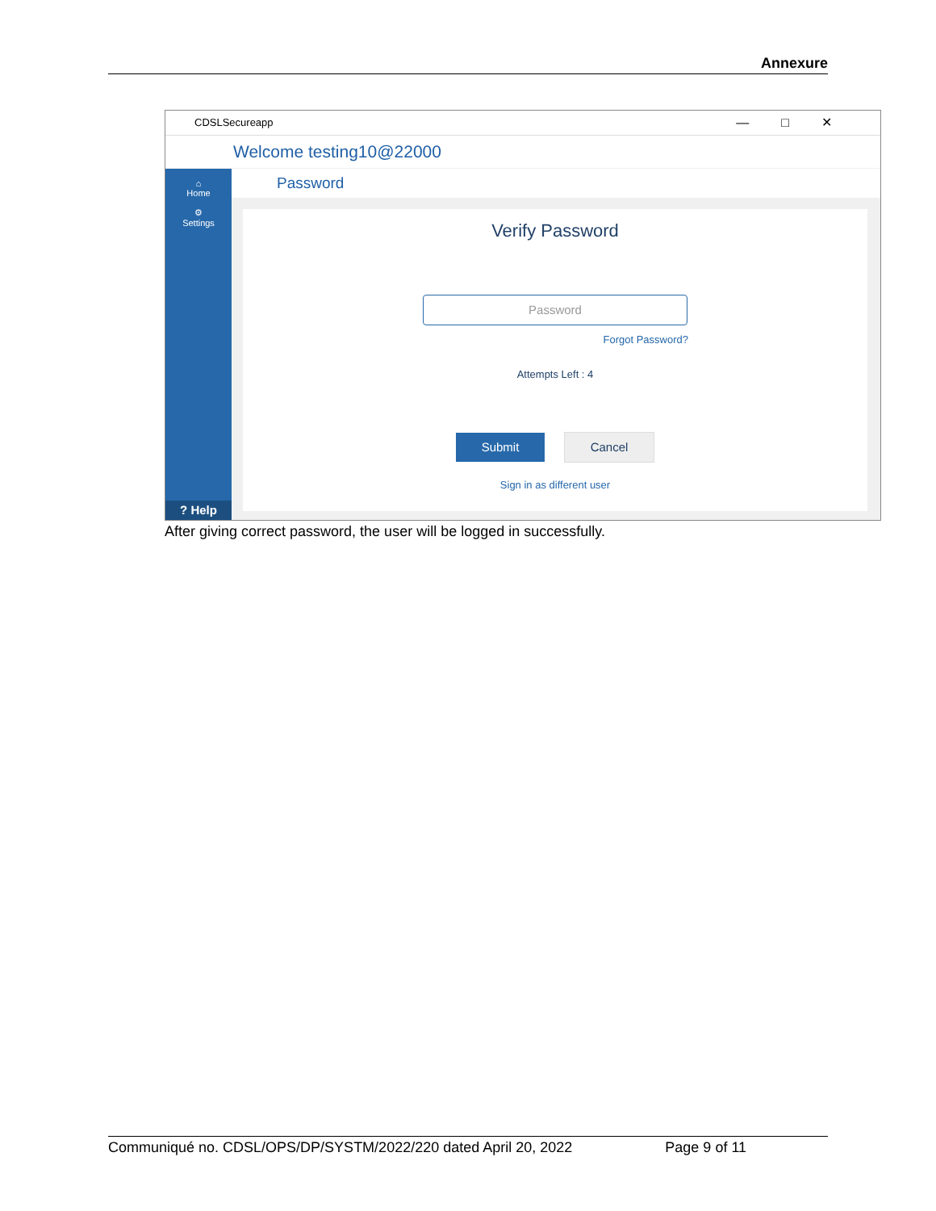Annexure
CDSLSecureapp —□✕
Welcome testing10@22000
⌂
Home
⚙
Settings
? Help
Password
Verify Password
Password
Forgot Password?
Attempts Left : 4
Submit Cancel
Sign in as different user
After giving correct password, the user will be logged in successfully.
Communiqué no. CDSL/OPS/DP/SYSTM/2022/220 dated April 20, 2022 Page 9 of 11